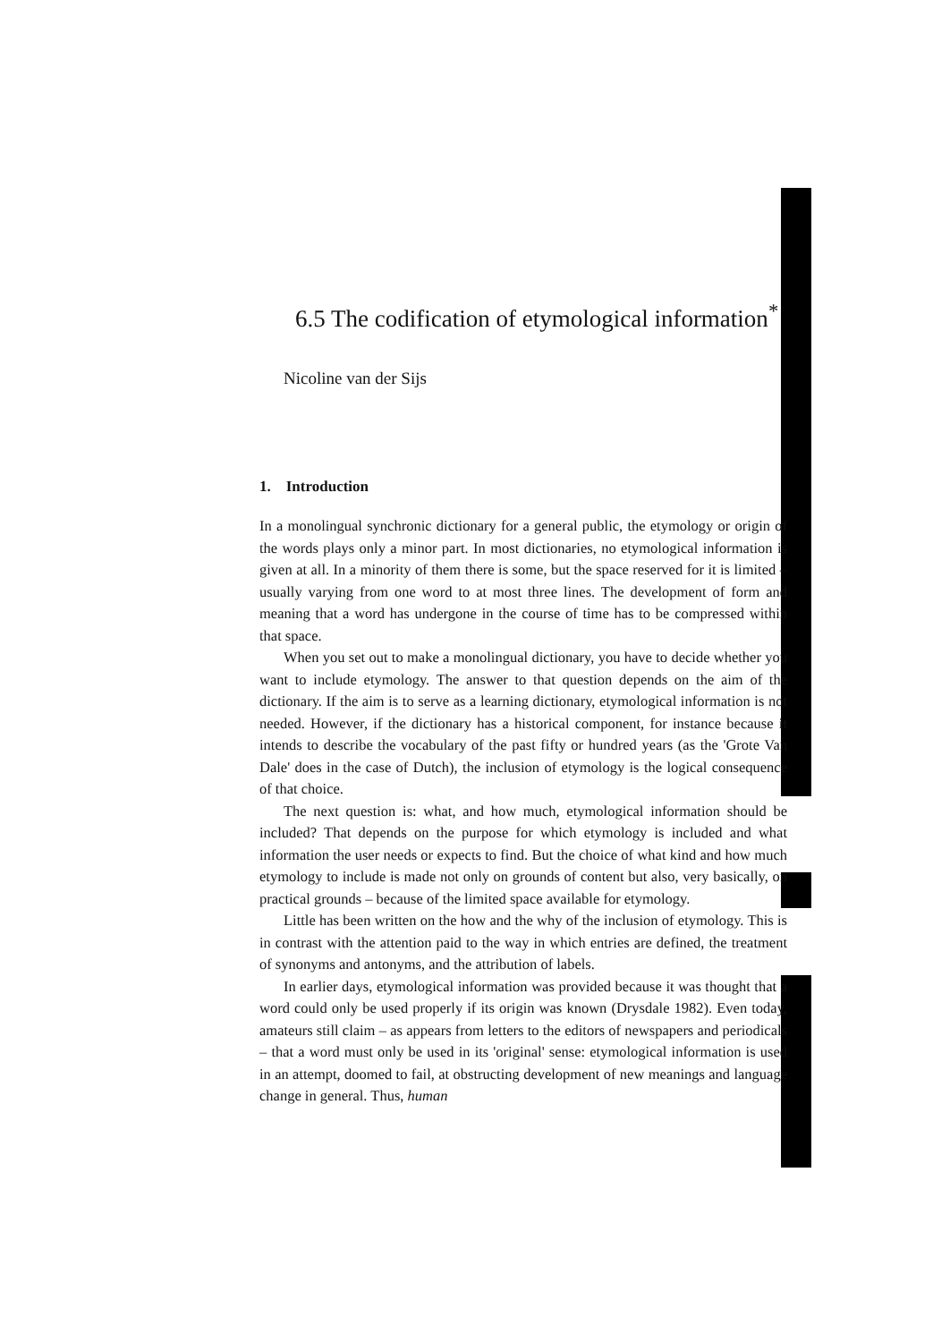6.5 The codification of etymological information<sup>*</sup>
Nicoline van der Sijs
1. Introduction
In a monolingual synchronic dictionary for a general public, the etymology or origin of the words plays only a minor part. In most dictionaries, no etymological information is given at all. In a minority of them there is some, but the space reserved for it is limited – usually varying from one word to at most three lines. The development of form and meaning that a word has undergone in the course of time has to be compressed within that space.
When you set out to make a monolingual dictionary, you have to decide whether you want to include etymology. The answer to that question depends on the aim of the dictionary. If the aim is to serve as a learning dictionary, etymological information is not needed. However, if the dictionary has a historical component, for instance because it intends to describe the vocabulary of the past fifty or hundred years (as the 'Grote Van Dale' does in the case of Dutch), the inclusion of etymology is the logical consequence of that choice.
The next question is: what, and how much, etymological information should be included? That depends on the purpose for which etymology is included and what information the user needs or expects to find. But the choice of what kind and how much etymology to include is made not only on grounds of content but also, very basically, on practical grounds – because of the limited space available for etymology.
Little has been written on the how and the why of the inclusion of etymology. This is in contrast with the attention paid to the way in which entries are defined, the treatment of synonyms and antonyms, and the attribution of labels.
In earlier days, etymological information was provided because it was thought that a word could only be used properly if its origin was known (Drysdale 1982). Even today, amateurs still claim – as appears from letters to the editors of newspapers and periodicals – that a word must only be used in its 'original' sense: etymological information is used in an attempt, doomed to fail, at obstructing development of new meanings and language change in general. Thus, human